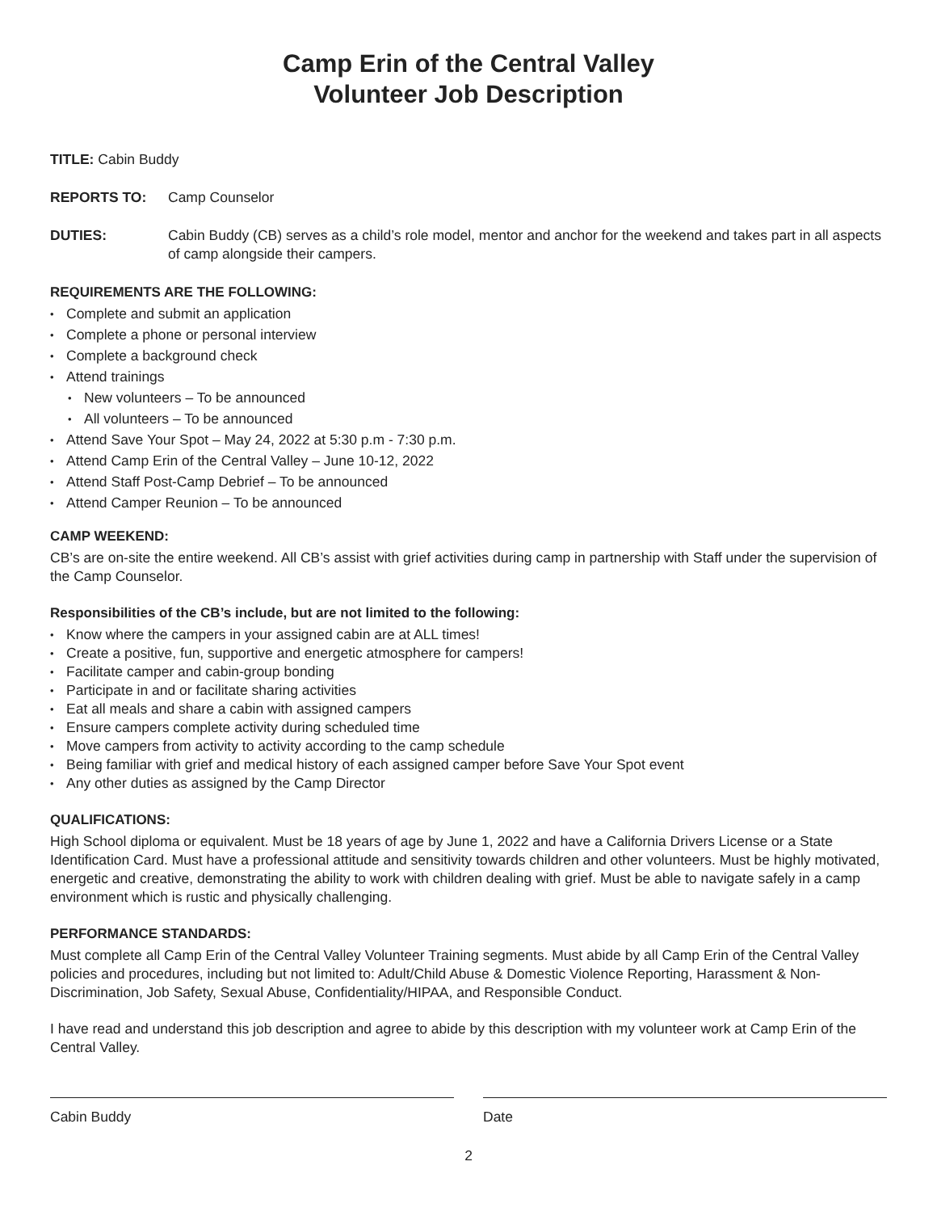Camp Erin of the Central Valley
Volunteer Job Description
TITLE: Cabin Buddy
REPORTS TO: Camp Counselor
DUTIES: Cabin Buddy (CB) serves as a child’s role model, mentor and anchor for the weekend and takes part in all aspects of camp alongside their campers.
REQUIREMENTS ARE THE FOLLOWING:
Complete and submit an application
Complete a phone or personal interview
Complete a background check
Attend trainings
New volunteers – To be announced
All volunteers – To be announced
Attend Save Your Spot – May 24, 2022 at 5:30 p.m - 7:30 p.m.
Attend Camp Erin of the Central Valley – June 10-12, 2022
Attend Staff Post-Camp Debrief – To be announced
Attend Camper Reunion – To be announced
CAMP WEEKEND:
CB’s are on-site the entire weekend. All CB’s assist with grief activities during camp in partnership with Staff under the supervision of the Camp Counselor.
Responsibilities of the CB’s include, but are not limited to the following:
Know where the campers in your assigned cabin are at ALL times!
Create a positive, fun, supportive and energetic atmosphere for campers!
Facilitate camper and cabin-group bonding
Participate in and or facilitate sharing activities
Eat all meals and share a cabin with assigned campers
Ensure campers complete activity during scheduled time
Move campers from activity to activity according to the camp schedule
Being familiar with grief and medical history of each assigned camper before Save Your Spot event
Any other duties as assigned by the Camp Director
QUALIFICATIONS:
High School diploma or equivalent. Must be 18 years of age by June 1, 2022 and have a California Drivers License or a State Identification Card. Must have a professional attitude and sensitivity towards children and other volunteers. Must be highly motivated, energetic and creative, demonstrating the ability to work with children dealing with grief. Must be able to navigate safely in a camp environment which is rustic and physically challenging.
PERFORMANCE STANDARDS:
Must complete all Camp Erin of the Central Valley Volunteer Training segments. Must abide by all Camp Erin of the Central Valley policies and procedures, including but not limited to: Adult/Child Abuse & Domestic Violence Reporting, Harassment & Non-Discrimination, Job Safety, Sexual Abuse, Confidentiality/HIPAA, and Responsible Conduct.
I have read and understand this job description and agree to abide by this description with my volunteer work at Camp Erin of the Central Valley.
Cabin Buddy Date
2